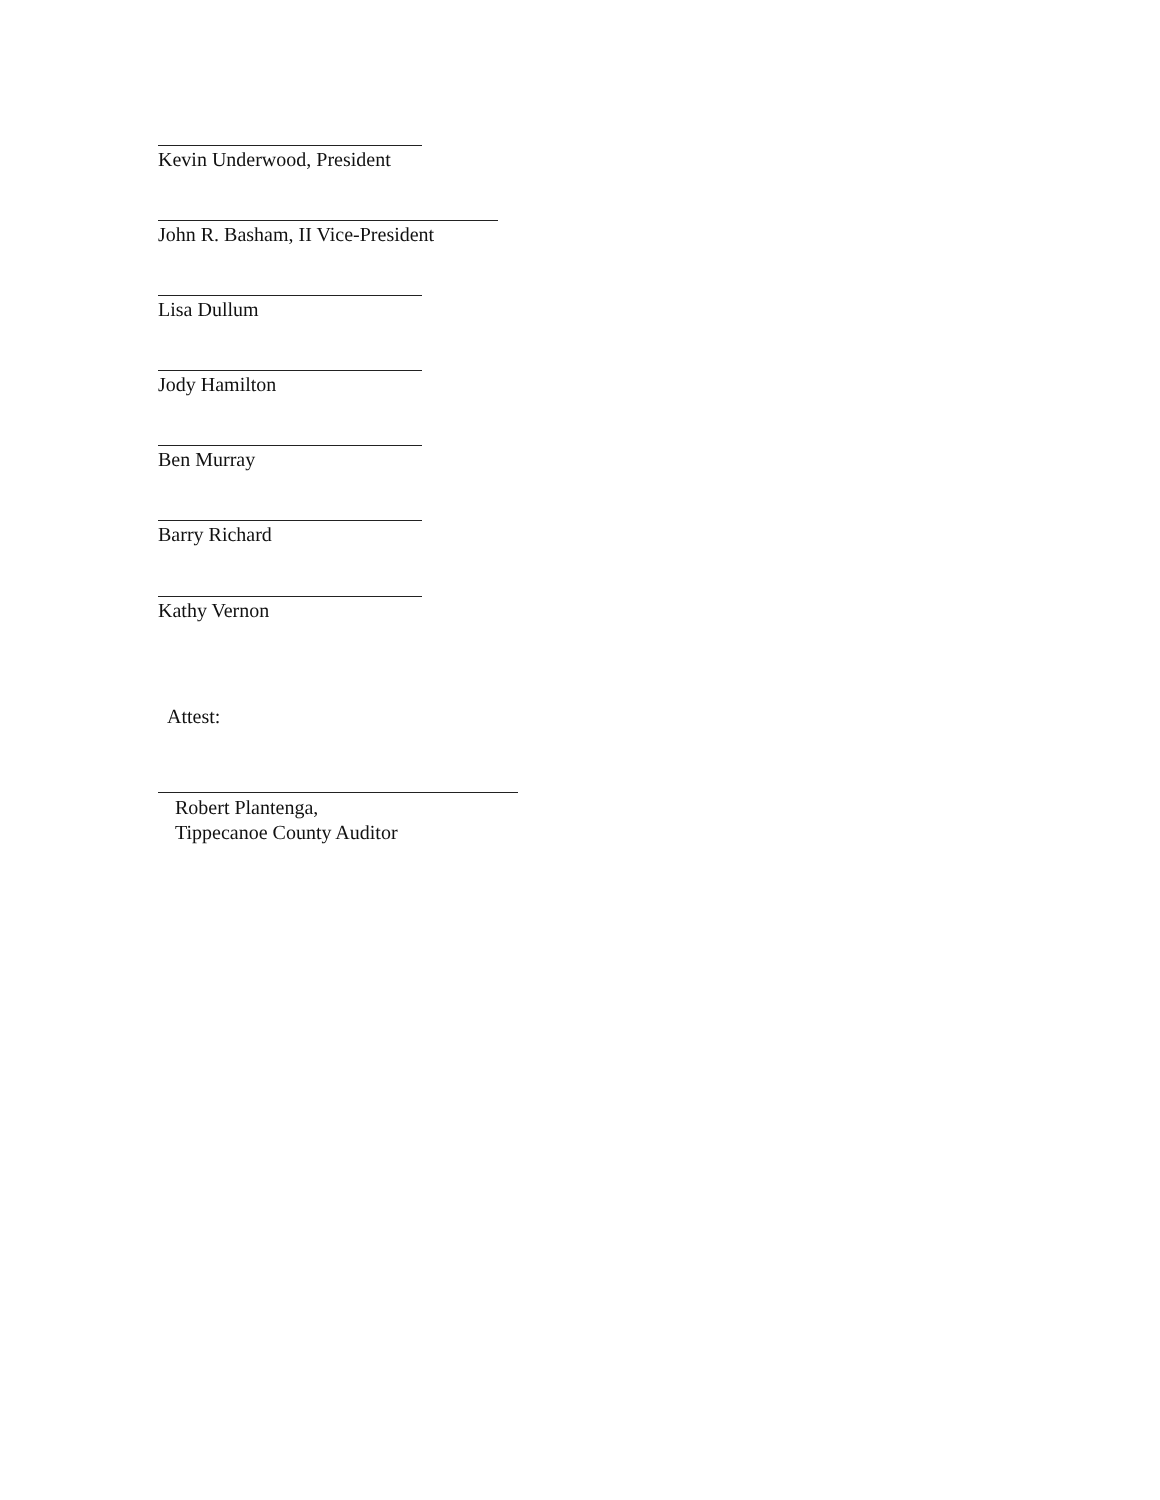Kevin Underwood, President
John R. Basham, II Vice-President
Lisa Dullum
Jody Hamilton
Ben Murray
Barry Richard
Kathy Vernon
Attest:
Robert Plantenga,
Tippecanoe County Auditor